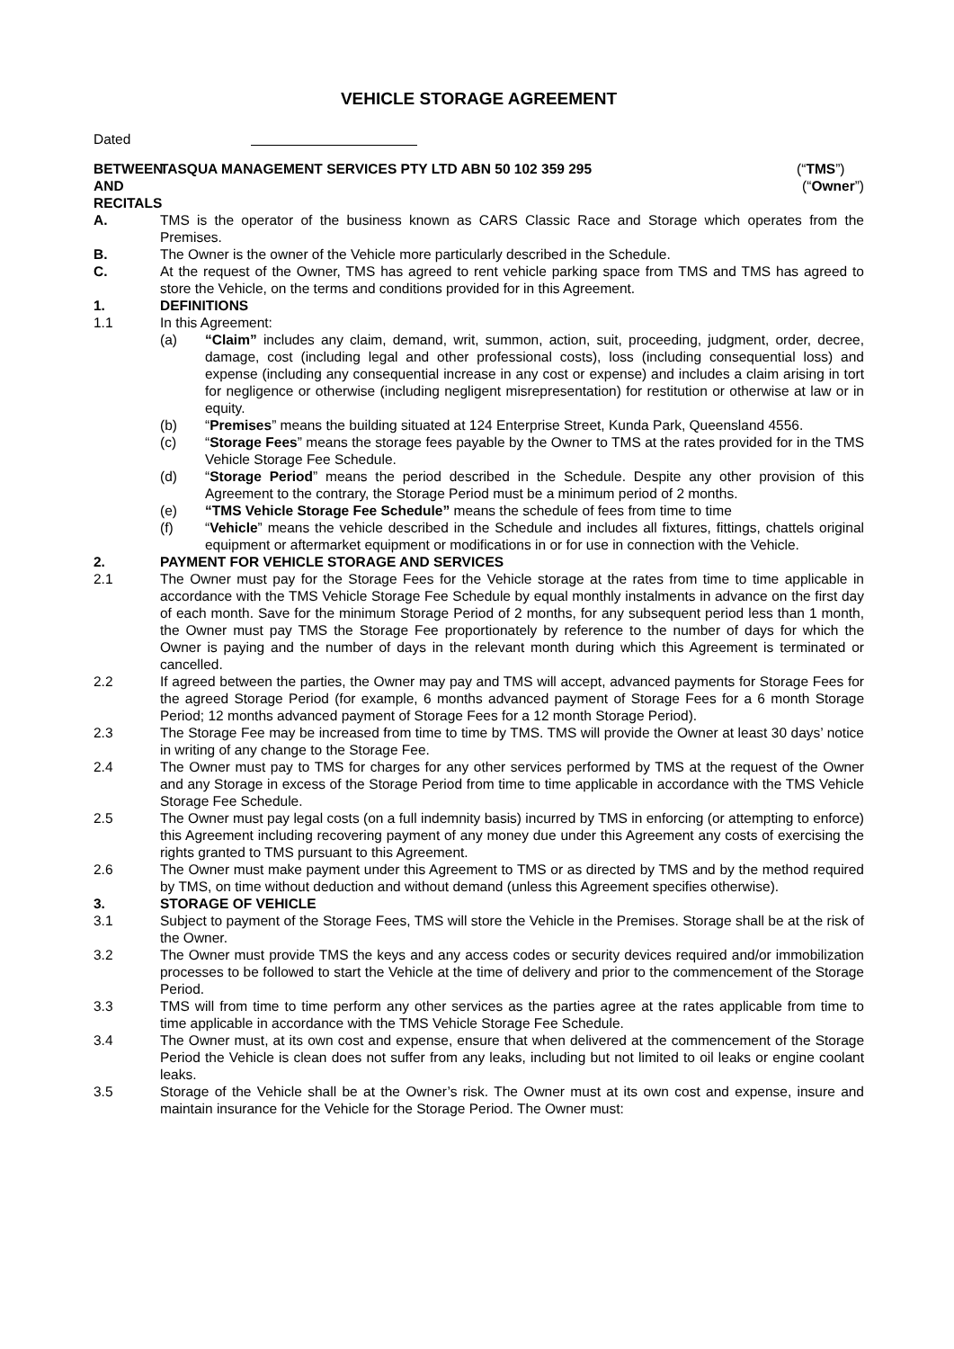VEHICLE STORAGE AGREEMENT
Dated
BETWEEN TASQUA MANAGEMENT SERVICES PTY LTD ABN 50 102 359 295
(“TMS”)
AND (“Owner”)
RECITALS
A. TMS is the operator of the business known as CARS Classic Race and Storage which operates from the Premises.
B. The Owner is the owner of the Vehicle more particularly described in the Schedule.
C. At the request of the Owner, TMS has agreed to rent vehicle parking space from TMS and TMS has agreed to store the Vehicle, on the terms and conditions provided for in this Agreement.
1. DEFINITIONS
1.1 In this Agreement:
(a) “Claim” includes any claim, demand, writ, summon, action, suit, proceeding, judgment, order, decree, damage, cost (including legal and other professional costs), loss (including consequential loss) and expense (including any consequential increase in any cost or expense) and includes a claim arising in tort for negligence or otherwise (including negligent misrepresentation) for restitution or otherwise at law or in equity.
(b) “Premises” means the building situated at 124 Enterprise Street, Kunda Park, Queensland 4556.
(c) “Storage Fees” means the storage fees payable by the Owner to TMS at the rates provided for in the TMS Vehicle Storage Fee Schedule.
(d) “Storage Period” means the period described in the Schedule. Despite any other provision of this Agreement to the contrary, the Storage Period must be a minimum period of 2 months.
(e) “TMS Vehicle Storage Fee Schedule” means the schedule of fees from time to time
(f) “Vehicle” means the vehicle described in the Schedule and includes all fixtures, fittings, chattels original equipment or aftermarket equipment or modifications in or for use in connection with the Vehicle.
2. PAYMENT FOR VEHICLE STORAGE AND SERVICES
2.1 The Owner must pay for the Storage Fees for the Vehicle storage at the rates from time to time applicable in accordance with the TMS Vehicle Storage Fee Schedule by equal monthly instalments in advance on the first day of each month. Save for the minimum Storage Period of 2 months, for any subsequent period less than 1 month, the Owner must pay TMS the Storage Fee proportionately by reference to the number of days for which the Owner is paying and the number of days in the relevant month during which this Agreement is terminated or cancelled.
2.2 If agreed between the parties, the Owner may pay and TMS will accept, advanced payments for Storage Fees for the agreed Storage Period (for example, 6 months advanced payment of Storage Fees for a 6 month Storage Period; 12 months advanced payment of Storage Fees for a 12 month Storage Period).
2.3 The Storage Fee may be increased from time to time by TMS. TMS will provide the Owner at least 30 days’ notice in writing of any change to the Storage Fee.
2.4 The Owner must pay to TMS for charges for any other services performed by TMS at the request of the Owner and any Storage in excess of the Storage Period from time to time applicable in accordance with the TMS Vehicle Storage Fee Schedule.
2.5 The Owner must pay legal costs (on a full indemnity basis) incurred by TMS in enforcing (or attempting to enforce) this Agreement including recovering payment of any money due under this Agreement any costs of exercising the rights granted to TMS pursuant to this Agreement.
2.6 The Owner must make payment under this Agreement to TMS or as directed by TMS and by the method required by TMS, on time without deduction and without demand (unless this Agreement specifies otherwise).
3. STORAGE OF VEHICLE
3.1 Subject to payment of the Storage Fees, TMS will store the Vehicle in the Premises. Storage shall be at the risk of the Owner.
3.2 The Owner must provide TMS the keys and any access codes or security devices required and/or immobilization processes to be followed to start the Vehicle at the time of delivery and prior to the commencement of the Storage Period.
3.3 TMS will from time to time perform any other services as the parties agree at the rates applicable from time to time applicable in accordance with the TMS Vehicle Storage Fee Schedule.
3.4 The Owner must, at its own cost and expense, ensure that when delivered at the commencement of the Storage Period the Vehicle is clean does not suffer from any leaks, including but not limited to oil leaks or engine coolant leaks.
3.5 Storage of the Vehicle shall be at the Owner’s risk. The Owner must at its own cost and expense, insure and maintain insurance for the Vehicle for the Storage Period. The Owner must: